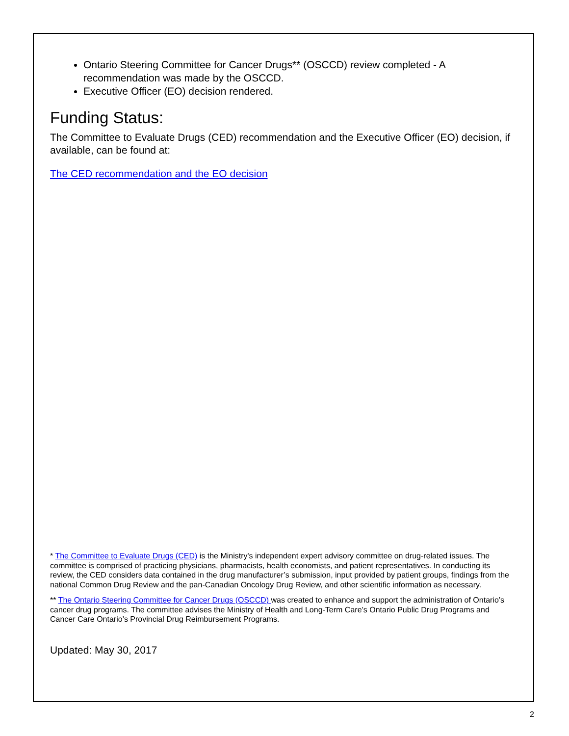Ontario Steering Committee for Cancer Drugs** (OSCCD) review completed - A recommendation was made by the OSCCD.
Executive Officer (EO) decision rendered.
Funding Status:
The Committee to Evaluate Drugs (CED) recommendation and the Executive Officer (EO) decision, if available, can be found at:
The CED recommendation and the EO decision
* The Committee to Evaluate Drugs (CED) is the Ministry's independent expert advisory committee on drug-related issues. The committee is comprised of practicing physicians, pharmacists, health economists, and patient representatives. In conducting its review, the CED considers data contained in the drug manufacturer’s submission, input provided by patient groups, findings from the national Common Drug Review and the pan-Canadian Oncology Drug Review, and other scientific information as necessary.
** The Ontario Steering Committee for Cancer Drugs (OSCCD) was created to enhance and support the administration of Ontario’s cancer drug programs. The committee advises the Ministry of Health and Long-Term Care’s Ontario Public Drug Programs and Cancer Care Ontario’s Provincial Drug Reimbursement Programs.
Updated: May 30, 2017
2